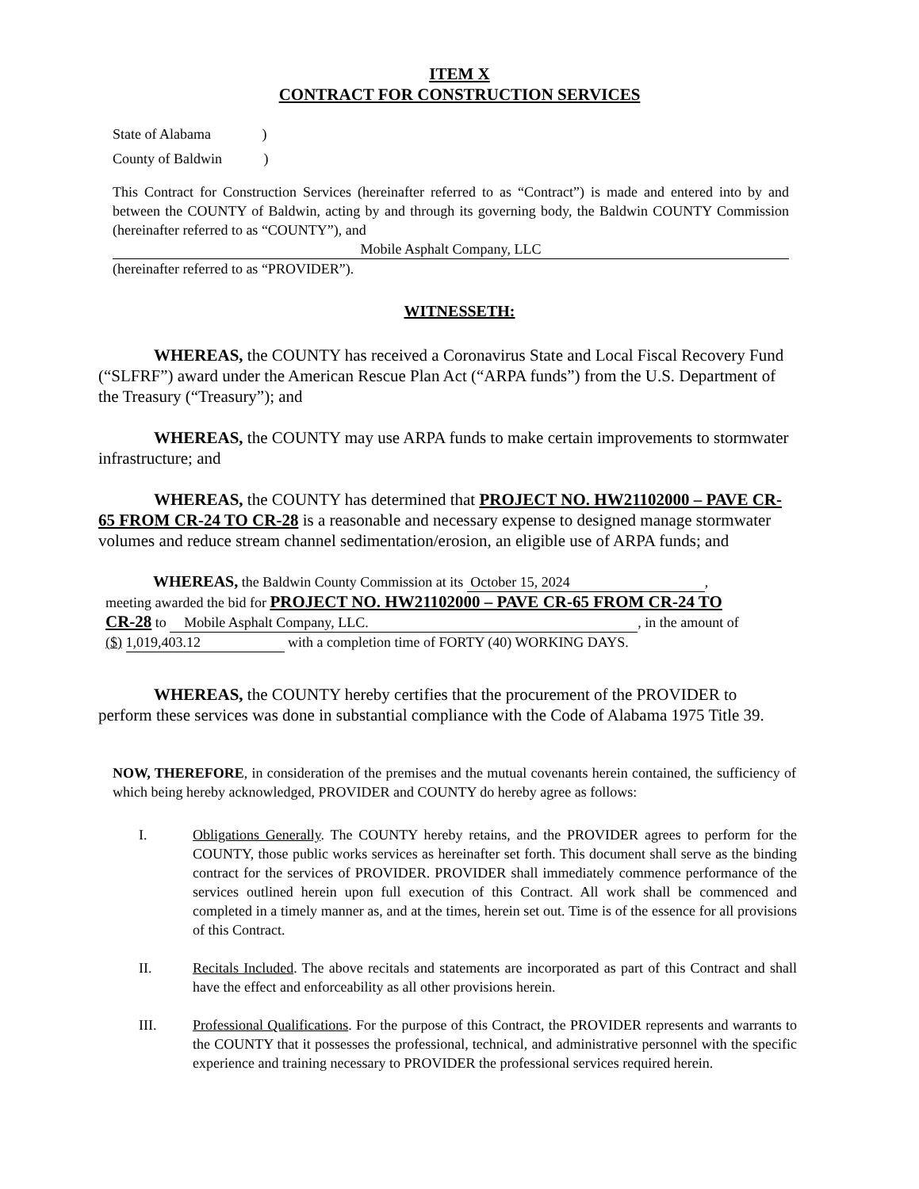ITEM X
CONTRACT FOR CONSTRUCTION SERVICES
State of Alabama )
County of Baldwin )
This Contract for Construction Services (hereinafter referred to as “Contract”) is made and entered into by and between the COUNTY of Baldwin, acting by and through its governing body, the Baldwin COUNTY Commission (hereinafter referred to as “COUNTY”), and
Mobile Asphalt Company, LLC
(hereinafter referred to as “PROVIDER”).
WITNESSETH:
WHEREAS, the COUNTY has received a Coronavirus State and Local Fiscal Recovery Fund (“SLFRF”) award under the American Rescue Plan Act (“ARPA funds”) from the U.S. Department of the Treasury (“Treasury”); and
WHEREAS, the COUNTY may use ARPA funds to make certain improvements to stormwater infrastructure; and
WHEREAS, the COUNTY has determined that PROJECT NO. HW21102000 – PAVE CR-65 FROM CR-24 TO CR-28 is a reasonable and necessary expense to designed manage stormwater volumes and reduce stream channel sedimentation/erosion, an eligible use of ARPA funds; and
WHEREAS, the Baldwin County Commission at its October 15, 2024, meeting awarded the bid for PROJECT NO. HW21102000 – PAVE CR-65 FROM CR-24 TO CR-28 to Mobile Asphalt Company, LLC., in the amount of ($) 1,019,403.12 with a completion time of FORTY (40) WORKING DAYS.
WHEREAS, the COUNTY hereby certifies that the procurement of the PROVIDER to perform these services was done in substantial compliance with the Code of Alabama 1975 Title 39.
NOW, THEREFORE, in consideration of the premises and the mutual covenants herein contained, the sufficiency of which being hereby acknowledged, PROVIDER and COUNTY do hereby agree as follows:
I. Obligations Generally. The COUNTY hereby retains, and the PROVIDER agrees to perform for the COUNTY, those public works services as hereinafter set forth. This document shall serve as the binding contract for the services of PROVIDER. PROVIDER shall immediately commence performance of the services outlined herein upon full execution of this Contract. All work shall be commenced and completed in a timely manner as, and at the times, herein set out. Time is of the essence for all provisions of this Contract.
II. Recitals Included. The above recitals and statements are incorporated as part of this Contract and shall have the effect and enforceability as all other provisions herein.
III. Professional Qualifications. For the purpose of this Contract, the PROVIDER represents and warrants to the COUNTY that it possesses the professional, technical, and administrative personnel with the specific experience and training necessary to PROVIDER the professional services required herein.